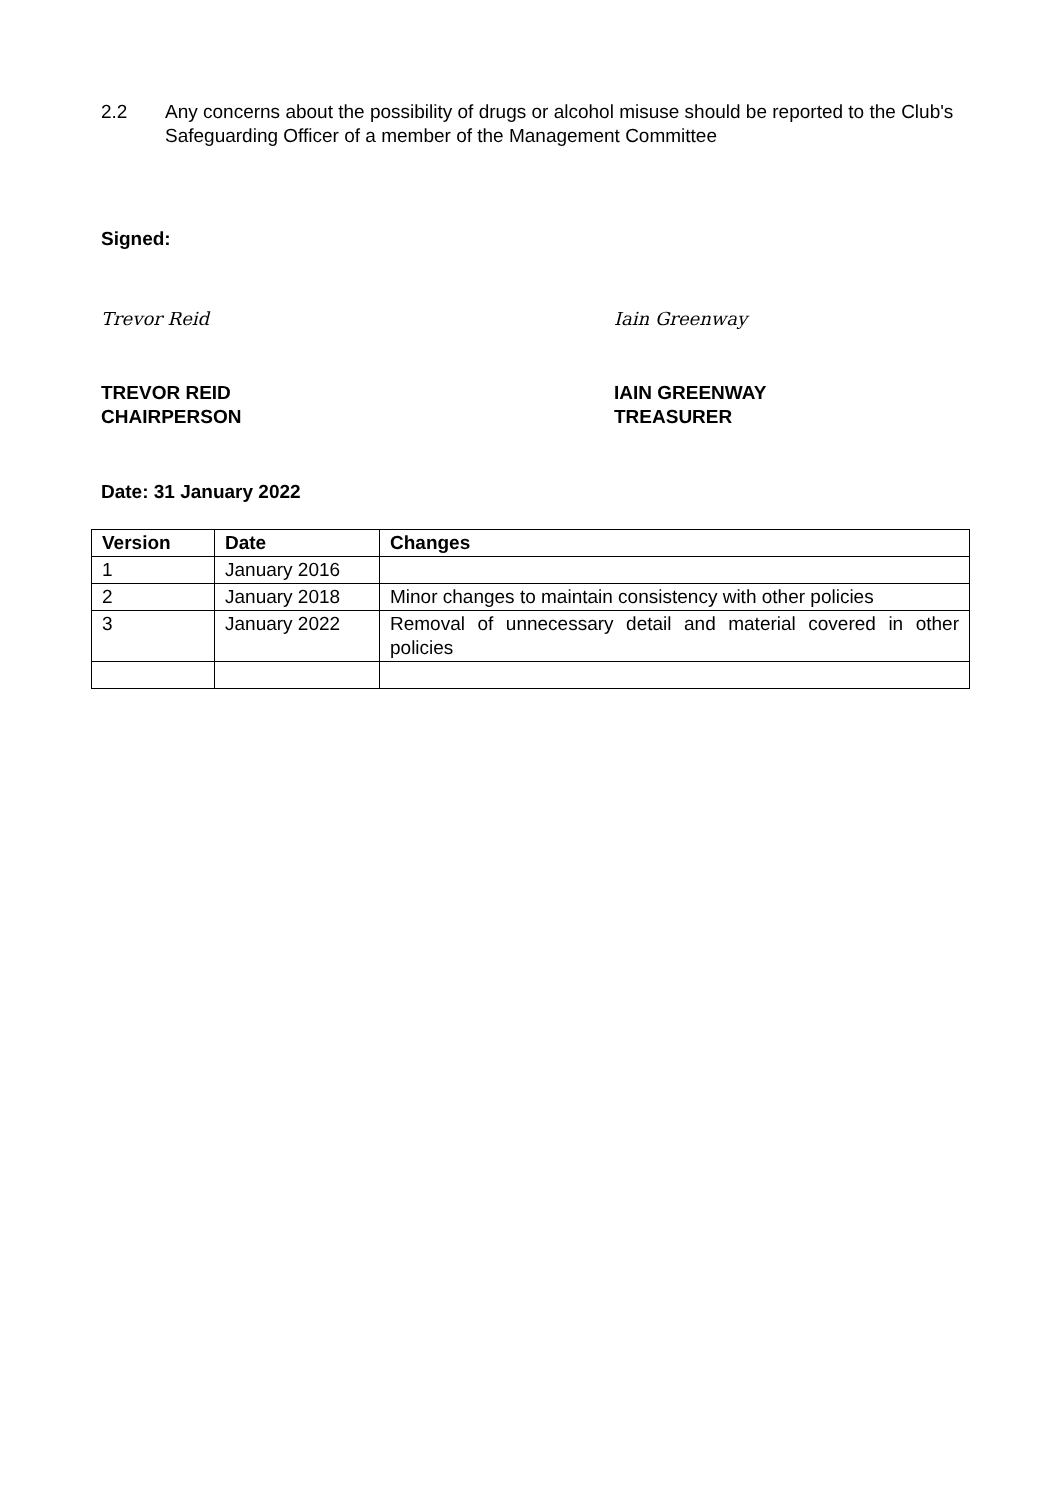2.2 Any concerns about the possibility of drugs or alcohol misuse should be reported to the Club's Safeguarding Officer of a member of the Management Committee
Signed:
Trevor Reid Iain Greenway
TREVOR REID
CHAIRPERSON
IAIN GREENWAY
TREASURER
Date: 31 January 2022
| Version | Date | Changes |
| --- | --- | --- |
| 1 | January 2016 | |
| 2 | January 2018 | Minor changes to maintain consistency with other policies |
| 3 | January 2022 | Removal of unnecessary detail and material covered in other policies |